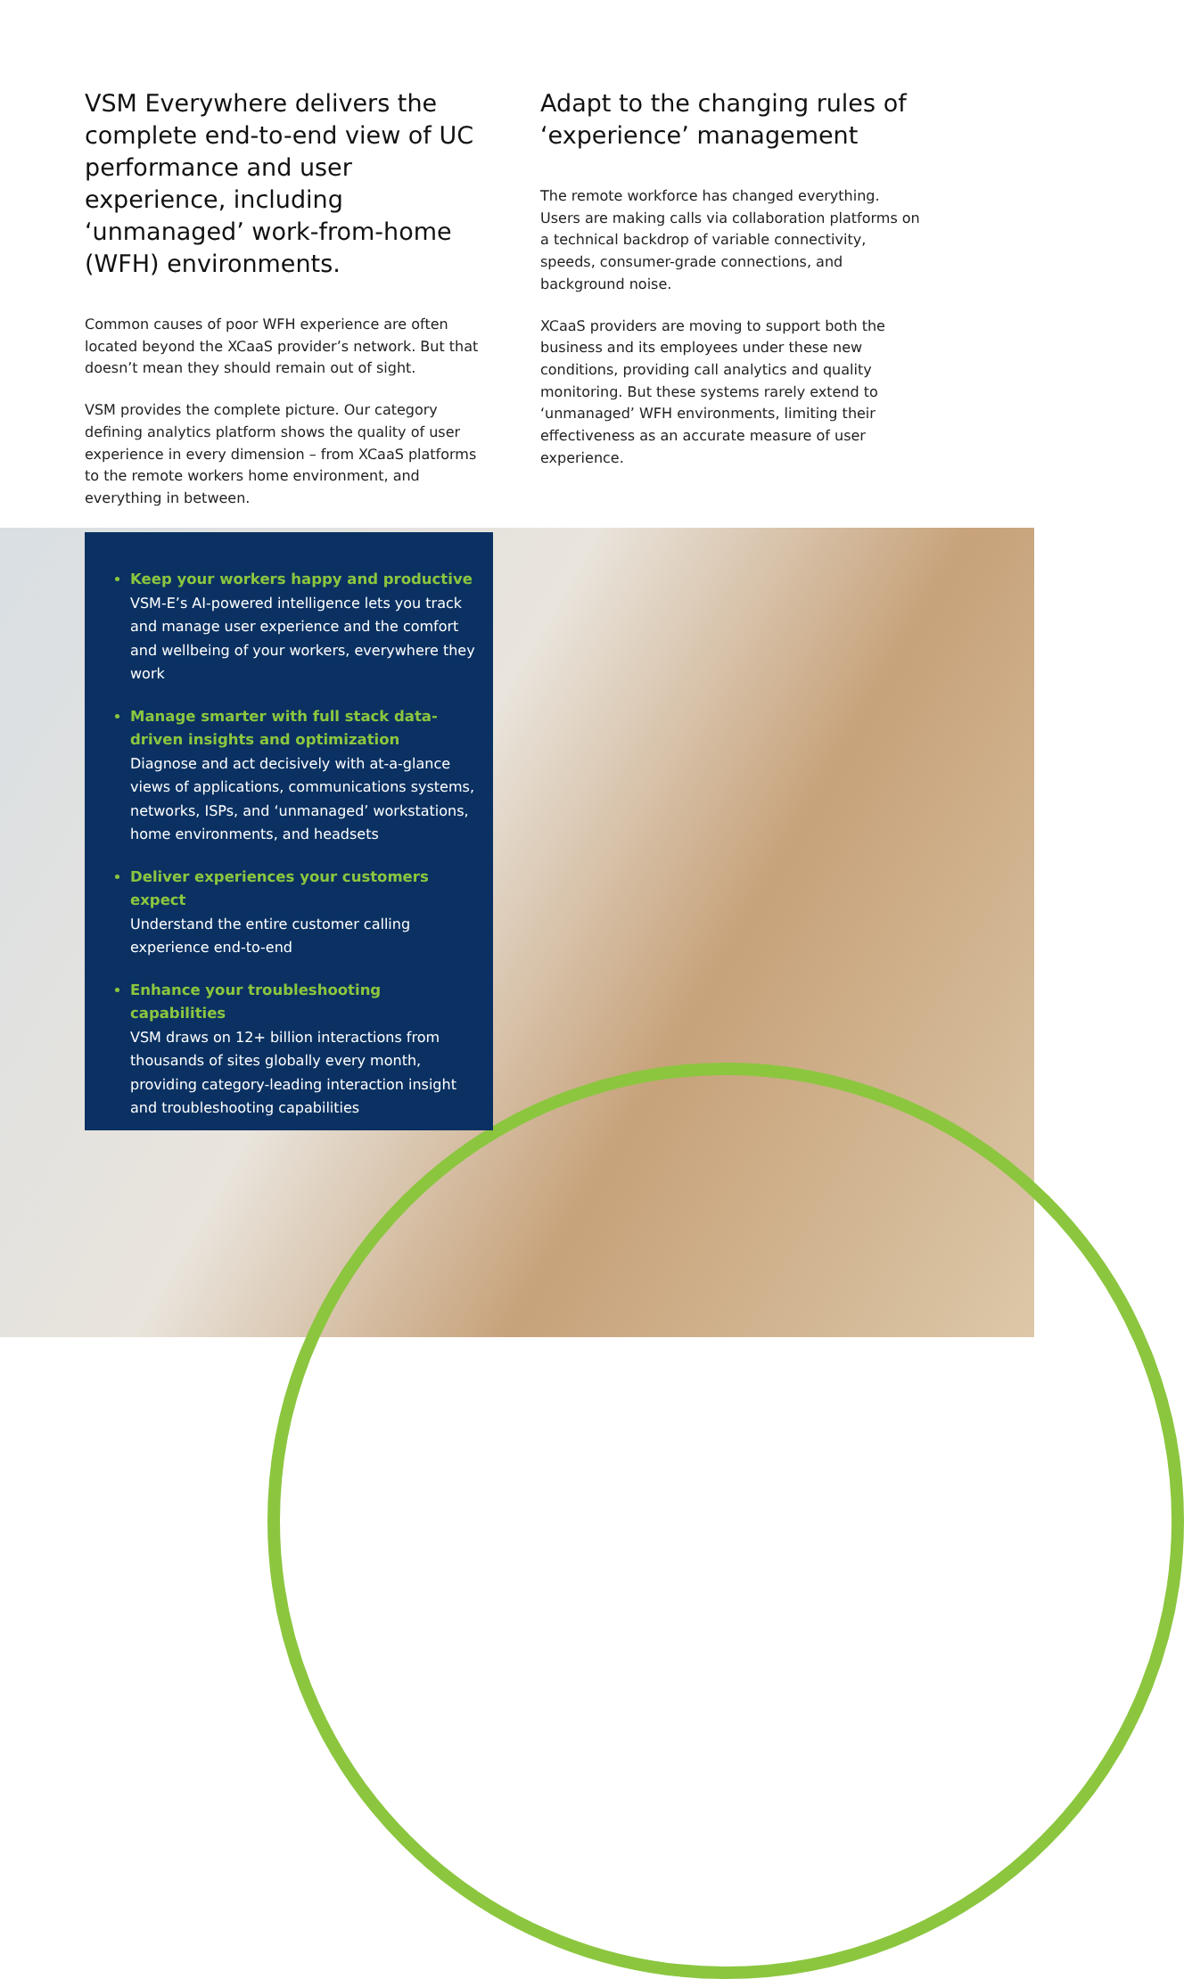VSM Everywhere delivers the complete end-to-end view of UC performance and user experience, including ‘unmanaged’ work-from-home (WFH) environments.
Common causes of poor WFH experience are often located beyond the XCaaS provider’s network. But that doesn’t mean they should remain out of sight.
VSM provides the complete picture. Our category defining analytics platform shows the quality of user experience in every dimension – from XCaaS platforms to the remote workers home environment, and everything in between.
Adapt to the changing rules of ‘experience’ management
The remote workforce has changed everything. Users are making calls via collaboration platforms on a technical backdrop of variable connectivity, speeds, consumer-grade connections, and background noise.
XCaaS providers are moving to support both the business and its employees under these new conditions, providing call analytics and quality monitoring. But these systems rarely extend to ‘unmanaged’ WFH environments, limiting their effectiveness as an accurate measure of user experience.
Keep your workers happy and productive
VSM-E’s AI-powered intelligence lets you track and manage user experience and the comfort and wellbeing of your workers, everywhere they work
Manage smarter with full stack data-driven insights and optimization
Diagnose and act decisively with at-a-glance views of applications, communications systems, networks, ISPs, and ‘unmanaged’ workstations, home environments, and headsets
Deliver experiences your customers expect
Understand the entire customer calling experience end-to-end
Enhance your troubleshooting capabilities
VSM draws on 12+ billion interactions from thousands of sites globally every month, providing category-leading interaction insight and troubleshooting capabilities